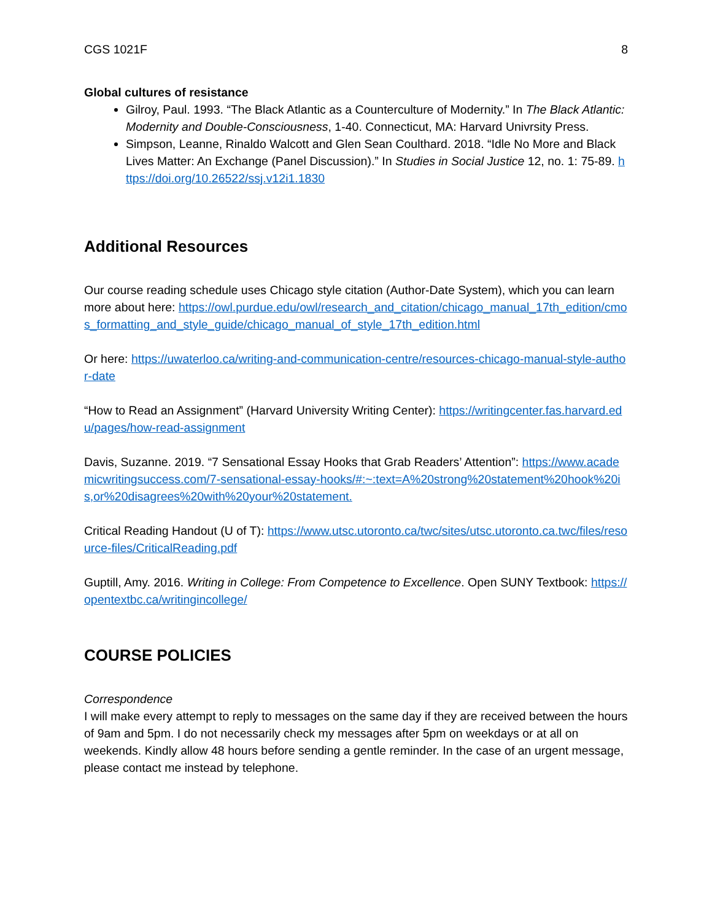CGS 1021F 8
Global cultures of resistance
Gilroy, Paul. 1993. “The Black Atlantic as a Counterculture of Modernity.” In The Black Atlantic: Modernity and Double-Consciousness, 1-40. Connecticut, MA: Harvard Univrsity Press.
Simpson, Leanne, Rinaldo Walcott and Glen Sean Coulthard. 2018. “Idle No More and Black Lives Matter: An Exchange (Panel Discussion).” In Studies in Social Justice 12, no. 1: 75-89. https://doi.org/10.26522/ssj.v12i1.1830
Additional Resources
Our course reading schedule uses Chicago style citation (Author-Date System), which you can learn more about here: https://owl.purdue.edu/owl/research_and_citation/chicago_manual_17th_edition/cmos_formatting_and_style_guide/chicago_manual_of_style_17th_edition.html
Or here: https://uwaterloo.ca/writing-and-communication-centre/resources-chicago-manual-style-author-date
“How to Read an Assignment” (Harvard University Writing Center): https://writingcenter.fas.harvard.edu/pages/how-read-assignment
Davis, Suzanne. 2019. “7 Sensational Essay Hooks that Grab Readers’ Attention”: https://www.academicwritingsuccess.com/7-sensational-essay-hooks/#:~:text=A%20strong%20statement%20hook%20is,or%20disagrees%20with%20your%20statement.
Critical Reading Handout (U of T): https://www.utsc.utoronto.ca/twc/sites/utsc.utoronto.ca.twc/files/resource-files/CriticalReading.pdf
Guptill, Amy. 2016. Writing in College: From Competence to Excellence. Open SUNY Textbook: https://opentextbc.ca/writingincollege/
COURSE POLICIES
Correspondence
I will make every attempt to reply to messages on the same day if they are received between the hours of 9am and 5pm. I do not necessarily check my messages after 5pm on weekdays or at all on weekends. Kindly allow 48 hours before sending a gentle reminder. In the case of an urgent message, please contact me instead by telephone.